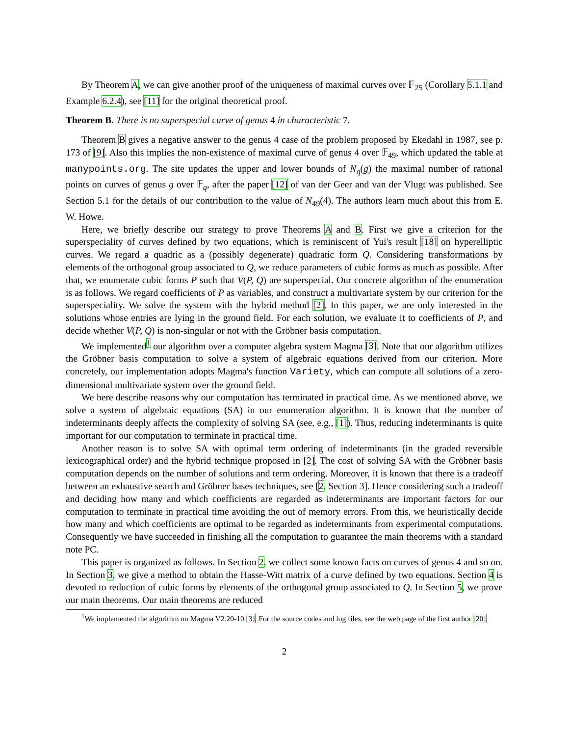By Theorem A, we can give another proof of the uniqueness of maximal curves over 𝔽<sub>25</sub> (Corollary 5.1.1 and Example 6.2.4), see [11] for the original theoretical proof.
Theorem B. There is no superspecial curve of genus 4 in characteristic 7.
Theorem B gives a negative answer to the genus 4 case of the problem proposed by Ekedahl in 1987, see p. 173 of [9]. Also this implies the non-existence of maximal curve of genus 4 over 𝔽<sub>49</sub>, which updated the table at manypoints.org. The site updates the upper and lower bounds of N<sub>q</sub>(g) the maximal number of rational points on curves of genus g over 𝔽<sub>q</sub>, after the paper [12] of van der Geer and van der Vlugt was published. See Section 5.1 for the details of our contribution to the value of N<sub>49</sub>(4). The authors learn much about this from E. W. Howe.
Here, we briefly describe our strategy to prove Theorems A and B. First we give a criterion for the superspeciality of curves defined by two equations, which is reminiscent of Yui's result [18] on hyperelliptic curves. We regard a quadric as a (possibly degenerate) quadratic form Q. Considering transformations by elements of the orthogonal group associated to Q, we reduce parameters of cubic forms as much as possible. After that, we enumerate cubic forms P such that V(P, Q) are superspecial. Our concrete algorithm of the enumeration is as follows. We regard coefficients of P as variables, and construct a multivariate system by our criterion for the superspeciality. We solve the system with the hybrid method [2]. In this paper, we are only interested in the solutions whose entries are lying in the ground field. For each solution, we evaluate it to coefficients of P, and decide whether V(P, Q) is non-singular or not with the Gröbner basis computation.
We implemented<sup>1</sup> our algorithm over a computer algebra system Magma [3]. Note that our algorithm utilizes the Gröbner basis computation to solve a system of algebraic equations derived from our criterion. More concretely, our implementation adopts Magma's function Variety, which can compute all solutions of a zero-dimensional multivariate system over the ground field.
We here describe reasons why our computation has terminated in practical time. As we mentioned above, we solve a system of algebraic equations (SA) in our enumeration algorithm. It is known that the number of indeterminants deeply affects the complexity of solving SA (see, e.g., [1]). Thus, reducing indeterminants is quite important for our computation to terminate in practical time.
Another reason is to solve SA with optimal term ordering of indeterminants (in the graded reversible lexicographical order) and the hybrid technique proposed in [2]. The cost of solving SA with the Gröbner basis computation depends on the number of solutions and term ordering. Moreover, it is known that there is a tradeoff between an exhaustive search and Gröbner bases techniques, see [2, Section 3]. Hence considering such a tradeoff and deciding how many and which coefficients are regarded as indeterminants are important factors for our computation to terminate in practical time avoiding the out of memory errors. From this, we heuristically decide how many and which coefficients are optimal to be regarded as indeterminants from experimental computations. Consequently we have succeeded in finishing all the computation to guarantee the main theorems with a standard note PC.
This paper is organized as follows. In Section 2, we collect some known facts on curves of genus 4 and so on. In Section 3, we give a method to obtain the Hasse-Witt matrix of a curve defined by two equations. Section 4 is devoted to reduction of cubic forms by elements of the orthogonal group associated to Q. In Section 5, we prove our main theorems. Our main theorems are reduced
<sup>1</sup> We implemented the algorithm on Magma V2.20-10 [3]. For the source codes and log files, see the web page of the first author [20].
2